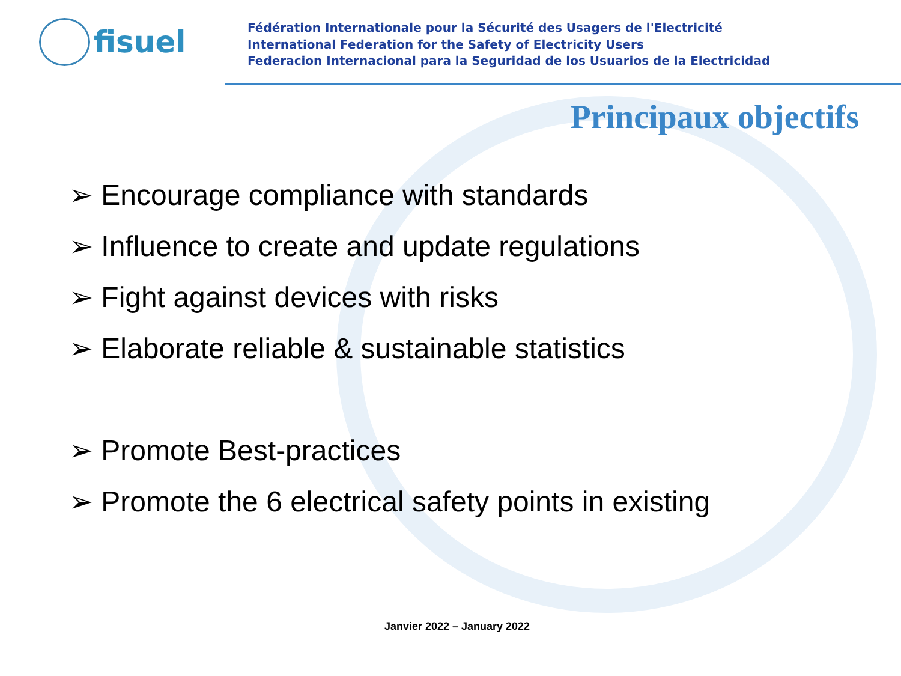fisuel
Fédération Internationale pour la Sécurité des Usagers de l'Electricité
International Federation for the Safety of Electricity Users
Federacion Internacional para la Seguridad de los Usuarios de la Electricidad
Principaux objectifs
➢ Encourage compliance with standards
➢ Influence to create and update regulations
➢ Fight against devices with risks
➢ Elaborate reliable & sustainable statistics
➢ Promote Best-practices
➢ Promote the 6 electrical safety points in existing
Janvier 2022 – January 2022